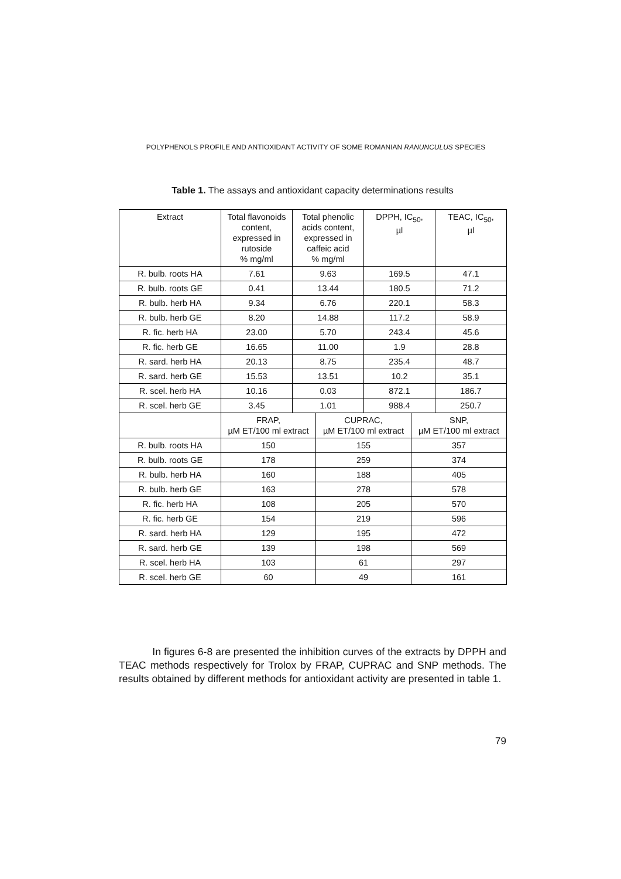POLYPHENOLS PROFILE AND ANTIOXIDANT ACTIVITY OF SOME ROMANIAN RANUNCULUS SPECIES
Table 1. The assays and antioxidant capacity determinations results
| Extract | Total flavonoids content, expressed in rutoside % mg/ml | Total phenolic acids content, expressed in caffeic acid % mg/ml | | DPPH, IC<sub>50</sub>, µl | | TEAC, IC<sub>50</sub>, µl |
| --- | --- | --- | --- | --- | --- | --- |
| R. bulb. roots HA | 7.61 | 9.63 | | 169.5 | | 47.1 |
| R. bulb. roots GE | 0.41 | 13.44 | | 180.5 | | 71.2 |
| R. bulb. herb HA | 9.34 | 6.76 | | 220.1 | | 58.3 |
| R. bulb. herb GE | 8.20 | 14.88 | | 117.2 | | 58.9 |
| R. fic. herb HA | 23.00 | 5.70 | | 243.4 | | 45.6 |
| R. fic. herb GE | 16.65 | 11.00 | | 1.9 | | 28.8 |
| R. sard. herb HA | 20.13 | 8.75 | | 235.4 | | 48.7 |
| R. sard. herb GE | 15.53 | 13.51 | | 10.2 | | 35.1 |
| R. scel. herb HA | 10.16 | 0.03 | | 872.1 | | 186.7 |
| R. scel. herb GE | 3.45 | 1.01 | | 988.4 | | 250.7 |
| | FRAP, µM ET/100 ml extract | | CUPRAC, µM ET/100 ml extract | | SNP, µM ET/100 ml extract | |
| R. bulb. roots HA | 150 | | 155 | | 357 | |
| R. bulb. roots GE | 178 | | 259 | | 374 | |
| R. bulb. herb HA | 160 | | 188 | | 405 | |
| R. bulb. herb GE | 163 | | 278 | | 578 | |
| R. fic. herb HA | 108 | | 205 | | 570 | |
| R. fic. herb GE | 154 | | 219 | | 596 | |
| R. sard. herb HA | 129 | | 195 | | 472 | |
| R. sard. herb GE | 139 | | 198 | | 569 | |
| R. scel. herb HA | 103 | | 61 | | 297 | |
| R. scel. herb GE | 60 | | 49 | | 161 | |
In figures 6-8 are presented the inhibition curves of the extracts by DPPH and TEAC methods respectively for Trolox by FRAP, CUPRAC and SNP methods. The results obtained by different methods for antioxidant activity are presented in table 1.
79